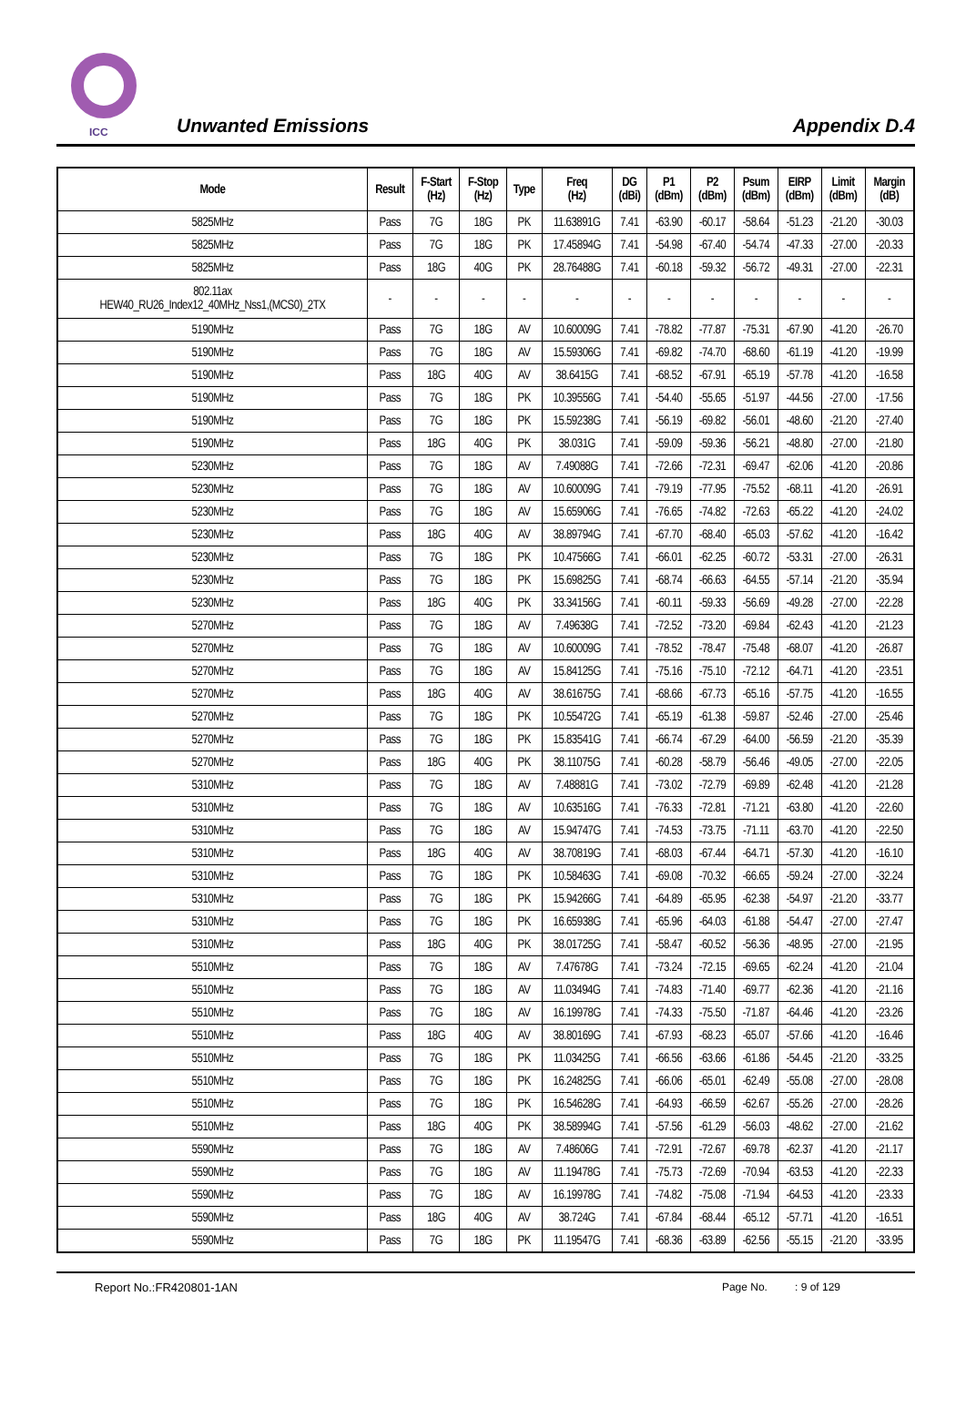ICC Unwanted Emissions Appendix D.4
| Mode | Result | F-Start (Hz) | F-Stop (Hz) | Type | Freq (Hz) | DG (dBi) | P1 (dBm) | P2 (dBm) | Psum (dBm) | EIRP (dBm) | Limit (dBm) | Margin (dB) |
| --- | --- | --- | --- | --- | --- | --- | --- | --- | --- | --- | --- | --- |
| 5825MHz | Pass | 7G | 18G | PK | 11.63891G | 7.41 | -63.90 | -60.17 | -58.64 | -51.23 | -21.20 | -30.03 |
| 5825MHz | Pass | 7G | 18G | PK | 17.45894G | 7.41 | -54.98 | -67.40 | -54.74 | -47.33 | -27.00 | -20.33 |
| 5825MHz | Pass | 18G | 40G | PK | 28.76488G | 7.41 | -60.18 | -59.32 | -56.72 | -49.31 | -27.00 | -22.31 |
| 802.11ax HEW40_RU26_Index12_40MHz_Nss1,(MCS0)_2TX | - | - | - | - | - | - | - | - | - | - | - | - |
| 5190MHz | Pass | 7G | 18G | AV | 10.60009G | 7.41 | -78.82 | -77.87 | -75.31 | -67.90 | -41.20 | -26.70 |
| 5190MHz | Pass | 7G | 18G | AV | 15.59306G | 7.41 | -69.82 | -74.70 | -68.60 | -61.19 | -41.20 | -19.99 |
| 5190MHz | Pass | 18G | 40G | AV | 38.6415G | 7.41 | -68.52 | -67.91 | -65.19 | -57.78 | -41.20 | -16.58 |
| 5190MHz | Pass | 7G | 18G | PK | 10.39556G | 7.41 | -54.40 | -55.65 | -51.97 | -44.56 | -27.00 | -17.56 |
| 5190MHz | Pass | 7G | 18G | PK | 15.59238G | 7.41 | -56.19 | -69.82 | -56.01 | -48.60 | -21.20 | -27.40 |
| 5190MHz | Pass | 18G | 40G | PK | 38.031G | 7.41 | -59.09 | -59.36 | -56.21 | -48.80 | -27.00 | -21.80 |
| 5230MHz | Pass | 7G | 18G | AV | 7.49088G | 7.41 | -72.66 | -72.31 | -69.47 | -62.06 | -41.20 | -20.86 |
| 5230MHz | Pass | 7G | 18G | AV | 10.60009G | 7.41 | -79.19 | -77.95 | -75.52 | -68.11 | -41.20 | -26.91 |
| 5230MHz | Pass | 7G | 18G | AV | 15.65906G | 7.41 | -76.65 | -74.82 | -72.63 | -65.22 | -41.20 | -24.02 |
| 5230MHz | Pass | 18G | 40G | AV | 38.89794G | 7.41 | -67.70 | -68.40 | -65.03 | -57.62 | -41.20 | -16.42 |
| 5230MHz | Pass | 7G | 18G | PK | 10.47566G | 7.41 | -66.01 | -62.25 | -60.72 | -53.31 | -27.00 | -26.31 |
| 5230MHz | Pass | 7G | 18G | PK | 15.69825G | 7.41 | -68.74 | -66.63 | -64.55 | -57.14 | -21.20 | -35.94 |
| 5230MHz | Pass | 18G | 40G | PK | 33.34156G | 7.41 | -60.11 | -59.33 | -56.69 | -49.28 | -27.00 | -22.28 |
| 5270MHz | Pass | 7G | 18G | AV | 7.49638G | 7.41 | -72.52 | -73.20 | -69.84 | -62.43 | -41.20 | -21.23 |
| 5270MHz | Pass | 7G | 18G | AV | 10.60009G | 7.41 | -78.52 | -78.47 | -75.48 | -68.07 | -41.20 | -26.87 |
| 5270MHz | Pass | 7G | 18G | AV | 15.84125G | 7.41 | -75.16 | -75.10 | -72.12 | -64.71 | -41.20 | -23.51 |
| 5270MHz | Pass | 18G | 40G | AV | 38.61675G | 7.41 | -68.66 | -67.73 | -65.16 | -57.75 | -41.20 | -16.55 |
| 5270MHz | Pass | 7G | 18G | PK | 10.55472G | 7.41 | -65.19 | -61.38 | -59.87 | -52.46 | -27.00 | -25.46 |
| 5270MHz | Pass | 7G | 18G | PK | 15.83541G | 7.41 | -66.74 | -67.29 | -64.00 | -56.59 | -21.20 | -35.39 |
| 5270MHz | Pass | 18G | 40G | PK | 38.11075G | 7.41 | -60.28 | -58.79 | -56.46 | -49.05 | -27.00 | -22.05 |
| 5310MHz | Pass | 7G | 18G | AV | 7.48881G | 7.41 | -73.02 | -72.79 | -69.89 | -62.48 | -41.20 | -21.28 |
| 5310MHz | Pass | 7G | 18G | AV | 10.63516G | 7.41 | -76.33 | -72.81 | -71.21 | -63.80 | -41.20 | -22.60 |
| 5310MHz | Pass | 7G | 18G | AV | 15.94747G | 7.41 | -74.53 | -73.75 | -71.11 | -63.70 | -41.20 | -22.50 |
| 5310MHz | Pass | 18G | 40G | AV | 38.70819G | 7.41 | -68.03 | -67.44 | -64.71 | -57.30 | -41.20 | -16.10 |
| 5310MHz | Pass | 7G | 18G | PK | 10.58463G | 7.41 | -69.08 | -70.32 | -66.65 | -59.24 | -27.00 | -32.24 |
| 5310MHz | Pass | 7G | 18G | PK | 15.94266G | 7.41 | -64.89 | -65.95 | -62.38 | -54.97 | -21.20 | -33.77 |
| 5310MHz | Pass | 7G | 18G | PK | 16.65938G | 7.41 | -65.96 | -64.03 | -61.88 | -54.47 | -27.00 | -27.47 |
| 5310MHz | Pass | 18G | 40G | PK | 38.01725G | 7.41 | -58.47 | -60.52 | -56.36 | -48.95 | -27.00 | -21.95 |
| 5510MHz | Pass | 7G | 18G | AV | 7.47678G | 7.41 | -73.24 | -72.15 | -69.65 | -62.24 | -41.20 | -21.04 |
| 5510MHz | Pass | 7G | 18G | AV | 11.03494G | 7.41 | -74.83 | -71.40 | -69.77 | -62.36 | -41.20 | -21.16 |
| 5510MHz | Pass | 7G | 18G | AV | 16.19978G | 7.41 | -74.33 | -75.50 | -71.87 | -64.46 | -41.20 | -23.26 |
| 5510MHz | Pass | 18G | 40G | AV | 38.80169G | 7.41 | -67.93 | -68.23 | -65.07 | -57.66 | -41.20 | -16.46 |
| 5510MHz | Pass | 7G | 18G | PK | 11.03425G | 7.41 | -66.56 | -63.66 | -61.86 | -54.45 | -21.20 | -33.25 |
| 5510MHz | Pass | 7G | 18G | PK | 16.24825G | 7.41 | -66.06 | -65.01 | -62.49 | -55.08 | -27.00 | -28.08 |
| 5510MHz | Pass | 7G | 18G | PK | 16.54628G | 7.41 | -64.93 | -66.59 | -62.67 | -55.26 | -27.00 | -28.26 |
| 5510MHz | Pass | 18G | 40G | PK | 38.58994G | 7.41 | -57.56 | -61.29 | -56.03 | -48.62 | -27.00 | -21.62 |
| 5590MHz | Pass | 7G | 18G | AV | 7.48606G | 7.41 | -72.91 | -72.67 | -69.78 | -62.37 | -41.20 | -21.17 |
| 5590MHz | Pass | 7G | 18G | AV | 11.19478G | 7.41 | -75.73 | -72.69 | -70.94 | -63.53 | -41.20 | -22.33 |
| 5590MHz | Pass | 7G | 18G | AV | 16.19978G | 7.41 | -74.82 | -75.08 | -71.94 | -64.53 | -41.20 | -23.33 |
| 5590MHz | Pass | 18G | 40G | AV | 38.724G | 7.41 | -67.84 | -68.44 | -65.12 | -57.71 | -41.20 | -16.51 |
| 5590MHz | Pass | 7G | 18G | PK | 11.19547G | 7.41 | -68.36 | -63.89 | -62.56 | -55.15 | -21.20 | -33.95 |
Report No.:FR420801-1AN Page No. : 9 of 129